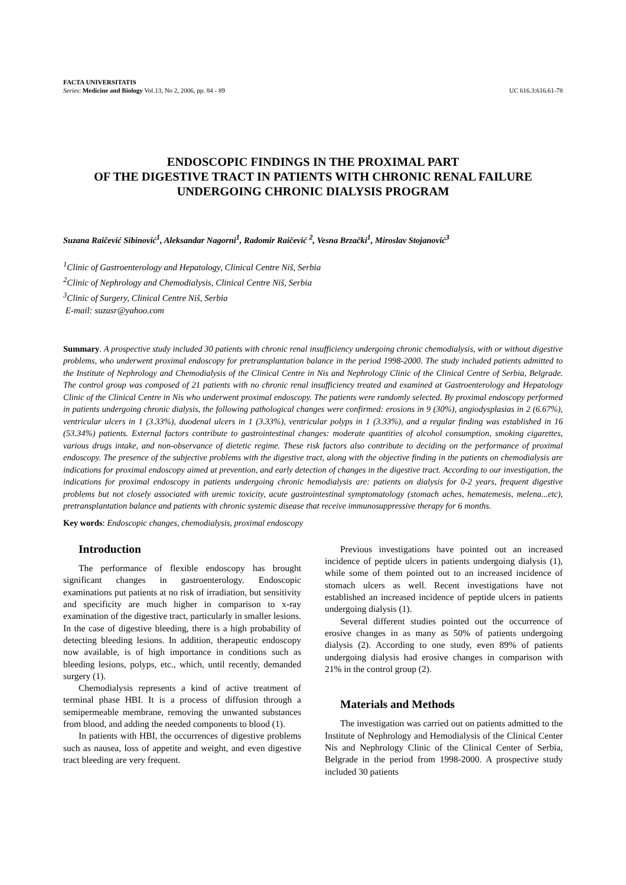FACTA UNIVERSITATIS
Series: Medicine and Biology Vol.13, No 2, 2006, pp. 84 - 89
UC 616.3:616.61-78
ENDOSCOPIC FINDINGS IN THE PROXIMAL PART
OF THE DIGESTIVE TRACT IN PATIENTS WITH CHRONIC RENAL FAILURE
UNDERGOING CHRONIC DIALYSIS PROGRAM
Suzana Raičević Sibinović<sup>1</sup>, Aleksandar Nagorni<sup>1</sup>, Radomir Raičević <sup>2</sup>, Vesna Brzački<sup>1</sup>, Miroslav Stojanović<sup>3</sup>
<sup>1</sup> Clinic of Gastroenterology and Hepatology, Clinical Centre Niš, Serbia
<sup>2</sup> Clinic of Nephrology and Chemodialysis, Clinical Centre Niš, Serbia
<sup>3</sup> Clinic of Surgery, Clinical Centre Niš, Serbia
E-mail: suzasr@yahoo.com
Summary. A prospective study included 30 patients with chronic renal insufficiency undergoing chronic chemodialysis, with or without digestive problems, who underwent proximal endoscopy for pretransplantation balance in the period 1998-2000. The study included patients admitted to the Institute of Nephrology and Chemodialysis of the Clinical Centre in Nis and Nephrology Clinic of the Clinical Centre of Serbia, Belgrade. The control group was composed of 21 patients with no chronic renal insufficiency treated and examined at Gastroenterology and Hepatology Clinic of the Clinical Centre in Nis who underwent proximal endoscopy. The patients were randomly selected. By proximal endoscopy performed in patients undergoing chronic dialysis, the following pathological changes were confirmed: erosions in 9 (30%), angiodysplasias in 2 (6.67%), ventricular ulcers in 1 (3.33%), duodenal ulcers in 1 (3.33%), ventricular polyps in 1 (3.33%), and a regular finding was established in 16 (53.34%) patients. External factors contribute to gastrointestinal changes: moderate quantities of alcohol consumption, smoking cigarettes, various drugs intake, and non-observance of dietetic regime. These risk factors also contribute to deciding on the performance of proximal endoscopy. The presence of the subjective problems with the digestive tract, along with the objective finding in the patients on chemodialysis are indications for proximal endoscopy aimed at prevention, and early detection of changes in the digestive tract. According to our investigation, the indications for proximal endoscopy in patients undergoing chronic hemodialysis are: patients on dialysis for 0-2 years, frequent digestive problems but not closely associated with uremic toxicity, acute gastrointestinal symptomatology (stomach aches, hematemesis, melena...etc), pretransplantation balance and patients with chronic systemic disease that receive immunosuppressive therapy for 6 months.
Key words: Endoscopic changes, chemodialysis, proximal endoscopy
Introduction
The performance of flexible endoscopy has brought significant changes in gastroenterology. Endoscopic examinations put patients at no risk of irradiation, but sensitivity and specificity are much higher in comparison to x-ray examination of the digestive tract, particularly in smaller lesions. In the case of digestive bleeding, there is a high probability of detecting bleeding lesions. In addition, therapeutic endoscopy now available, is of high importance in conditions such as bleeding lesions, polyps, etc., which, until recently, demanded surgery (1).
Chemodialysis represents a kind of active treatment of terminal phase HBI. It is a process of diffusion through a semipermeable membrane, removing the unwanted substances from blood, and adding the needed components to blood (1).
In patients with HBI, the occurrences of digestive problems such as nausea, loss of appetite and weight, and even digestive tract bleeding are very frequent.
Previous investigations have pointed out an increased incidence of peptide ulcers in patients undergoing dialysis (1), while some of them pointed out to an increased incidence of stomach ulcers as well. Recent investigations have not established an increased incidence of peptide ulcers in patients undergoing dialysis (1).
Several different studies pointed out the occurrence of erosive changes in as many as 50% of patients undergoing dialysis (2). According to one study, even 89% of patients undergoing dialysis had erosive changes in comparison with 21% in the control group (2).
Materials and Methods
The investigation was carried out on patients admitted to the Institute of Nephrology and Hemodialysis of the Clinical Center Nis and Nephrology Clinic of the Clinical Center of Serbia, Belgrade in the period from 1998-2000. A prospective study included 30 patients